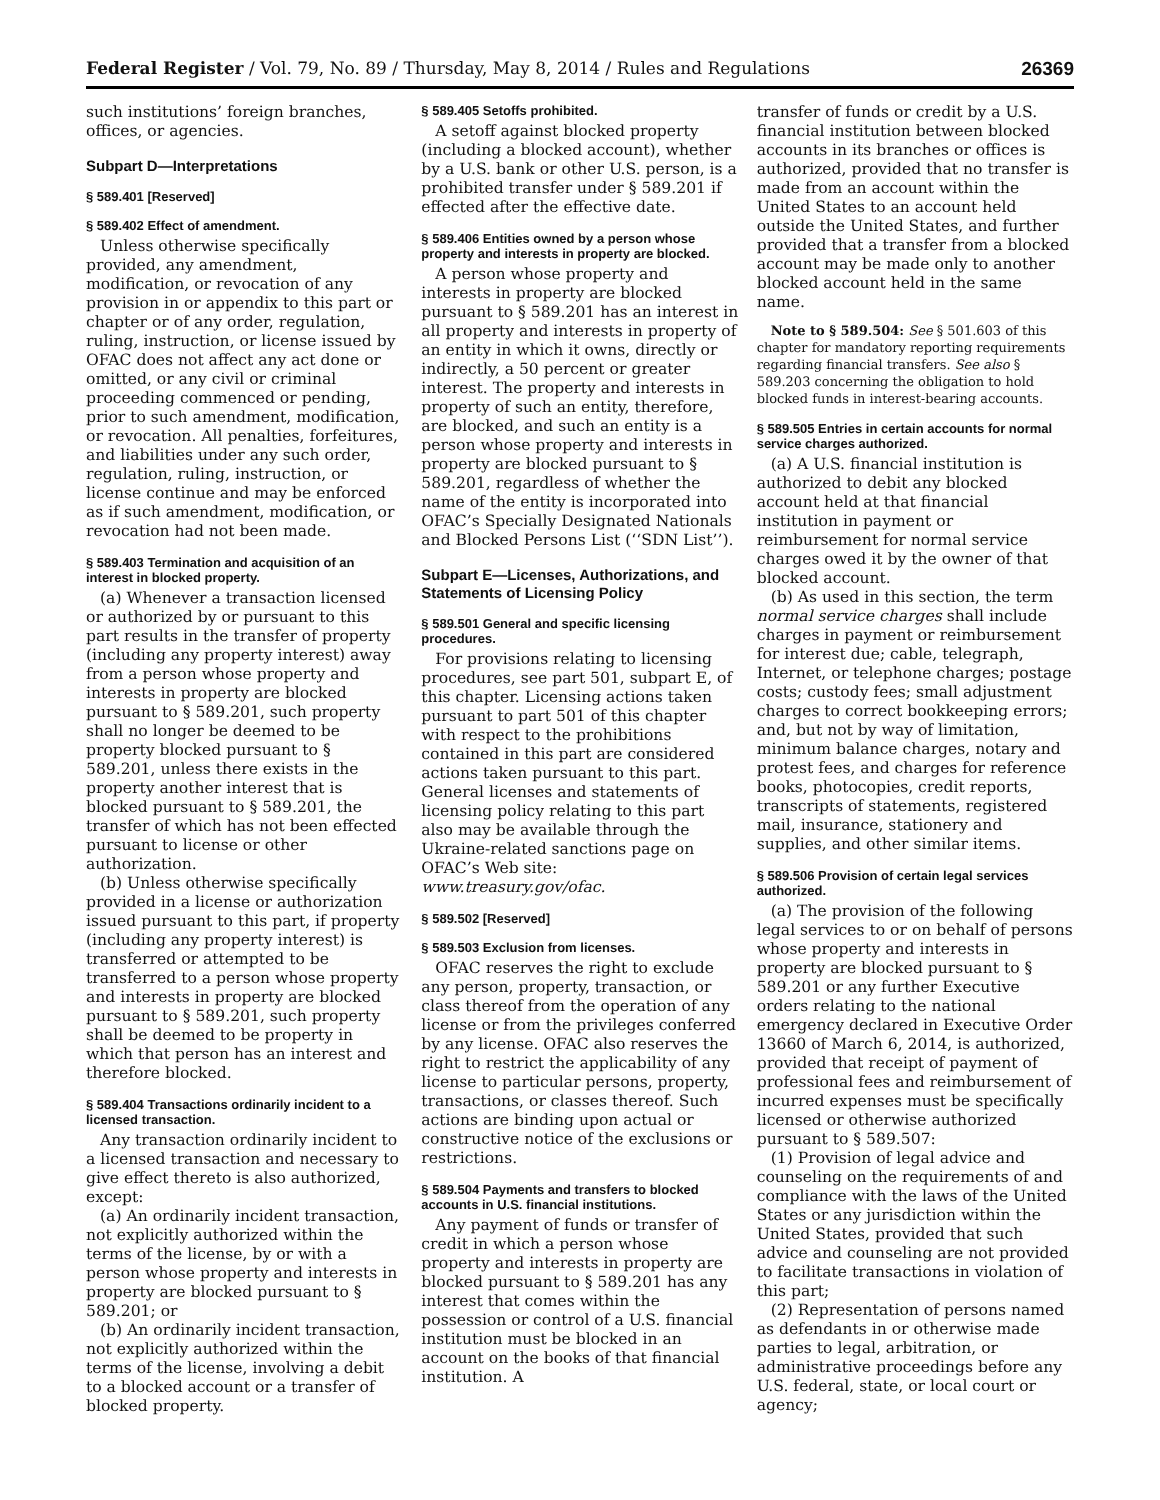Federal Register / Vol. 79, No. 89 / Thursday, May 8, 2014 / Rules and Regulations 26369
such institutions’ foreign branches, offices, or agencies.
Subpart D—Interpretations
§ 589.401 [Reserved]
§ 589.402 Effect of amendment.
Unless otherwise specifically provided, any amendment, modification, or revocation of any provision in or appendix to this part or chapter or of any order, regulation, ruling, instruction, or license issued by OFAC does not affect any act done or omitted, or any civil or criminal proceeding commenced or pending, prior to such amendment, modification, or revocation. All penalties, forfeitures, and liabilities under any such order, regulation, ruling, instruction, or license continue and may be enforced as if such amendment, modification, or revocation had not been made.
§ 589.403 Termination and acquisition of an interest in blocked property.
(a) Whenever a transaction licensed or authorized by or pursuant to this part results in the transfer of property (including any property interest) away from a person whose property and interests in property are blocked pursuant to § 589.201, such property shall no longer be deemed to be property blocked pursuant to § 589.201, unless there exists in the property another interest that is blocked pursuant to § 589.201, the transfer of which has not been effected pursuant to license or other authorization.
(b) Unless otherwise specifically provided in a license or authorization issued pursuant to this part, if property (including any property interest) is transferred or attempted to be transferred to a person whose property and interests in property are blocked pursuant to § 589.201, such property shall be deemed to be property in which that person has an interest and therefore blocked.
§ 589.404 Transactions ordinarily incident to a licensed transaction.
Any transaction ordinarily incident to a licensed transaction and necessary to give effect thereto is also authorized, except:
(a) An ordinarily incident transaction, not explicitly authorized within the terms of the license, by or with a person whose property and interests in property are blocked pursuant to § 589.201; or
(b) An ordinarily incident transaction, not explicitly authorized within the terms of the license, involving a debit to a blocked account or a transfer of blocked property.
§ 589.405 Setoffs prohibited.
A setoff against blocked property (including a blocked account), whether by a U.S. bank or other U.S. person, is a prohibited transfer under § 589.201 if effected after the effective date.
§ 589.406 Entities owned by a person whose property and interests in property are blocked.
A person whose property and interests in property are blocked pursuant to § 589.201 has an interest in all property and interests in property of an entity in which it owns, directly or indirectly, a 50 percent or greater interest. The property and interests in property of such an entity, therefore, are blocked, and such an entity is a person whose property and interests in property are blocked pursuant to § 589.201, regardless of whether the name of the entity is incorporated into OFAC’s Specially Designated Nationals and Blocked Persons List (‘‘SDN List’’).
Subpart E—Licenses, Authorizations, and Statements of Licensing Policy
§ 589.501 General and specific licensing procedures.
For provisions relating to licensing procedures, see part 501, subpart E, of this chapter. Licensing actions taken pursuant to part 501 of this chapter with respect to the prohibitions contained in this part are considered actions taken pursuant to this part. General licenses and statements of licensing policy relating to this part also may be available through the Ukraine-related sanctions page on OFAC’s Web site: www.treasury.gov/ofac.
§ 589.502 [Reserved]
§ 589.503 Exclusion from licenses.
OFAC reserves the right to exclude any person, property, transaction, or class thereof from the operation of any license or from the privileges conferred by any license. OFAC also reserves the right to restrict the applicability of any license to particular persons, property, transactions, or classes thereof. Such actions are binding upon actual or constructive notice of the exclusions or restrictions.
§ 589.504 Payments and transfers to blocked accounts in U.S. financial institutions.
Any payment of funds or transfer of credit in which a person whose property and interests in property are blocked pursuant to § 589.201 has any interest that comes within the possession or control of a U.S. financial institution must be blocked in an account on the books of that financial institution. A
transfer of funds or credit by a U.S. financial institution between blocked accounts in its branches or offices is authorized, provided that no transfer is made from an account within the United States to an account held outside the United States, and further provided that a transfer from a blocked account may be made only to another blocked account held in the same name.
Note to § 589.504: See § 501.603 of this chapter for mandatory reporting requirements regarding financial transfers. See also § 589.203 concerning the obligation to hold blocked funds in interest-bearing accounts.
§ 589.505 Entries in certain accounts for normal service charges authorized.
(a) A U.S. financial institution is authorized to debit any blocked account held at that financial institution in payment or reimbursement for normal service charges owed it by the owner of that blocked account.
(b) As used in this section, the term normal service charges shall include charges in payment or reimbursement for interest due; cable, telegraph, Internet, or telephone charges; postage costs; custody fees; small adjustment charges to correct bookkeeping errors; and, but not by way of limitation, minimum balance charges, notary and protest fees, and charges for reference books, photocopies, credit reports, transcripts of statements, registered mail, insurance, stationery and supplies, and other similar items.
§ 589.506 Provision of certain legal services authorized.
(a) The provision of the following legal services to or on behalf of persons whose property and interests in property are blocked pursuant to § 589.201 or any further Executive orders relating to the national emergency declared in Executive Order 13660 of March 6, 2014, is authorized, provided that receipt of payment of professional fees and reimbursement of incurred expenses must be specifically licensed or otherwise authorized pursuant to § 589.507:
(1) Provision of legal advice and counseling on the requirements of and compliance with the laws of the United States or any jurisdiction within the United States, provided that such advice and counseling are not provided to facilitate transactions in violation of this part;
(2) Representation of persons named as defendants in or otherwise made parties to legal, arbitration, or administrative proceedings before any U.S. federal, state, or local court or agency;